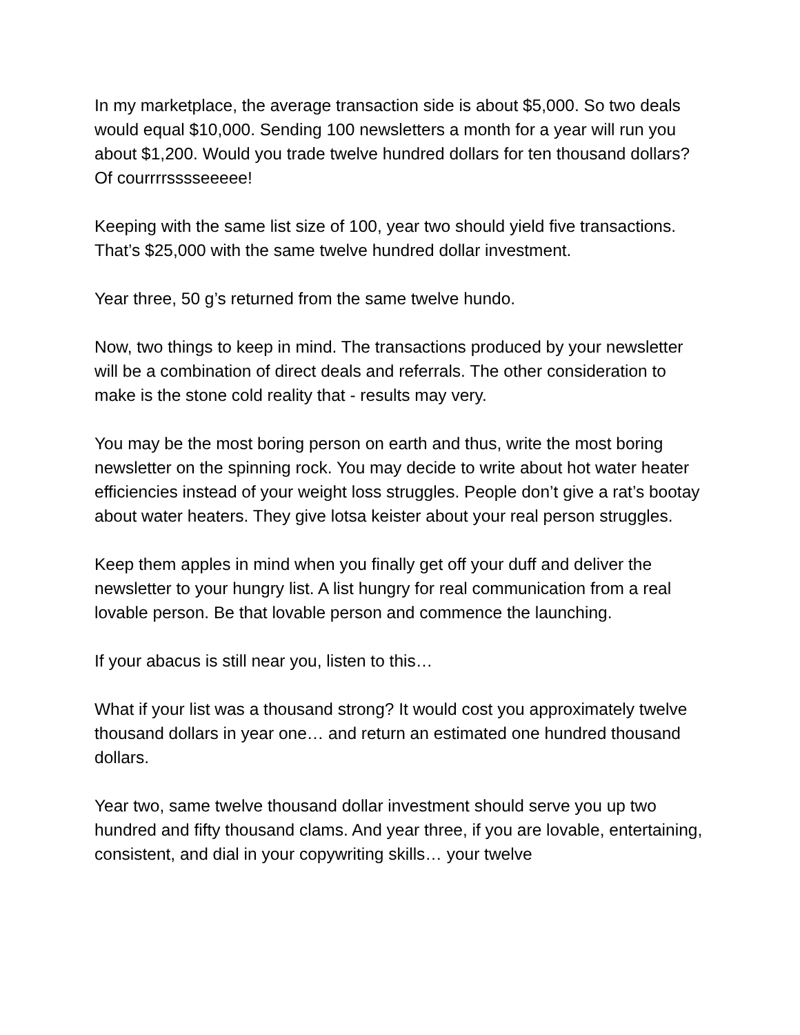In my marketplace, the average transaction side is about $5,000. So two deals would equal $10,000. Sending 100 newsletters a month for a year will run you about $1,200. Would you trade twelve hundred dollars for ten thousand dollars? Of courrrrsssseeeee!
Keeping with the same list size of 100, year two should yield five transactions. That’s $25,000 with the same twelve hundred dollar investment.
Year three, 50 g’s returned from the same twelve hundo.
Now, two things to keep in mind. The transactions produced by your newsletter will be a combination of direct deals and referrals. The other consideration to make is the stone cold reality that - results may very.
You may be the most boring person on earth and thus, write the most boring newsletter on the spinning rock. You may decide to write about hot water heater efficiencies instead of your weight loss struggles. People don’t give a rat’s bootay about water heaters. They give lotsa keister about your real person struggles.
Keep them apples in mind when you finally get off your duff and deliver the newsletter to your hungry list. A list hungry for real communication from a real lovable person. Be that lovable person and commence the launching.
If your abacus is still near you, listen to this…
What if your list was a thousand strong? It would cost you approximately twelve thousand dollars in year one… and return an estimated one hundred thousand dollars.
Year two, same twelve thousand dollar investment should serve you up two hundred and fifty thousand clams. And year three, if you are lovable, entertaining, consistent, and dial in your copywriting skills… your twelve